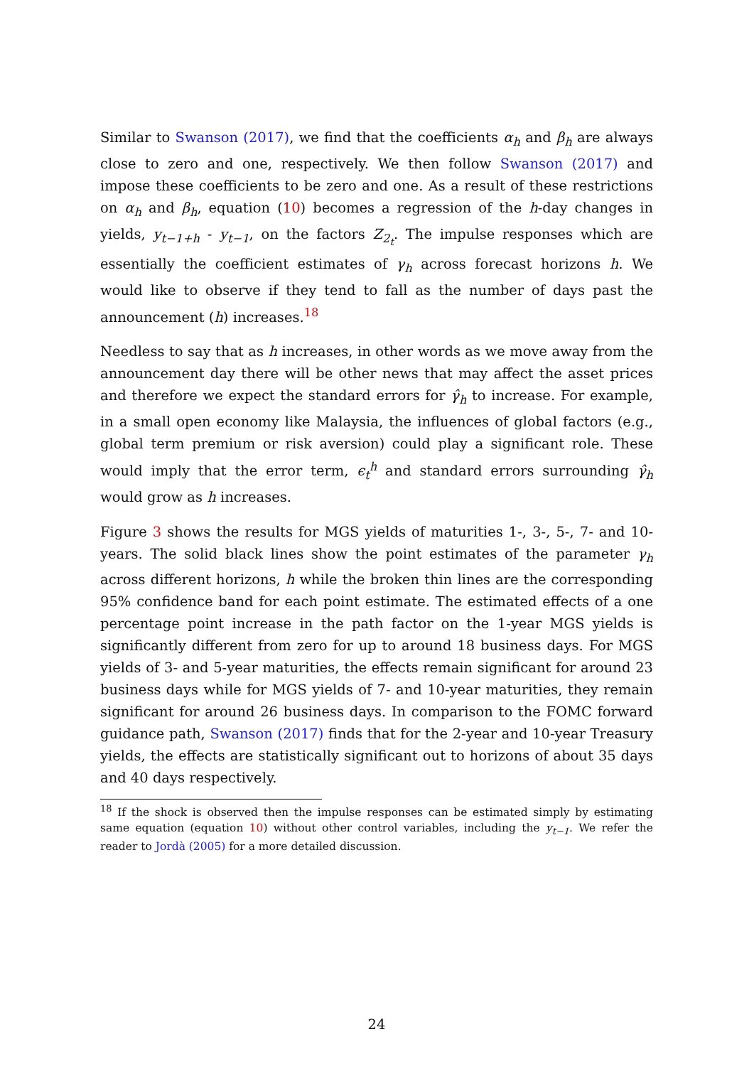Similar to Swanson (2017), we find that the coefficients α<sub>h</sub> and β<sub>h</sub> are always close to zero and one, respectively. We then follow Swanson (2017) and impose these coefficients to be zero and one. As a result of these restrictions on α<sub>h</sub> and β<sub>h</sub>, equation (10) becomes a regression of the h-day changes in yields, y<sub>t−1+h</sub> - y<sub>t−1</sub>, on the factors Z<sub>2<sub>t</sub></sub>. The impulse responses which are essentially the coefficient estimates of γ<sub>h</sub> across forecast horizons h. We would like to observe if they tend to fall as the number of days past the announcement (h) increases.<sup>18</sup>
Needless to say that as h increases, in other words as we move away from the announcement day there will be other news that may affect the asset prices and therefore we expect the standard errors for γ̂<sub>h</sub> to increase. For example, in a small open economy like Malaysia, the influences of global factors (e.g., global term premium or risk aversion) could play a significant role. These would imply that the error term, ϵ<sub>t</sub><sup>h</sup> and standard errors surrounding γ̂<sub>h</sub> would grow as h increases.
Figure 3 shows the results for MGS yields of maturities 1-, 3-, 5-, 7- and 10-years. The solid black lines show the point estimates of the parameter γ<sub>h</sub> across different horizons, h while the broken thin lines are the corresponding 95% confidence band for each point estimate. The estimated effects of a one percentage point increase in the path factor on the 1-year MGS yields is significantly different from zero for up to around 18 business days. For MGS yields of 3- and 5-year maturities, the effects remain significant for around 23 business days while for MGS yields of 7- and 10-year maturities, they remain significant for around 26 business days. In comparison to the FOMC forward guidance path, Swanson (2017) finds that for the 2-year and 10-year Treasury yields, the effects are statistically significant out to horizons of about 35 days and 40 days respectively.
<sup>18</sup> If the shock is observed then the impulse responses can be estimated simply by estimating same equation (equation 10) without other control variables, including the y<sub>t−1</sub>. We refer the reader to Jordà (2005) for a more detailed discussion.
24